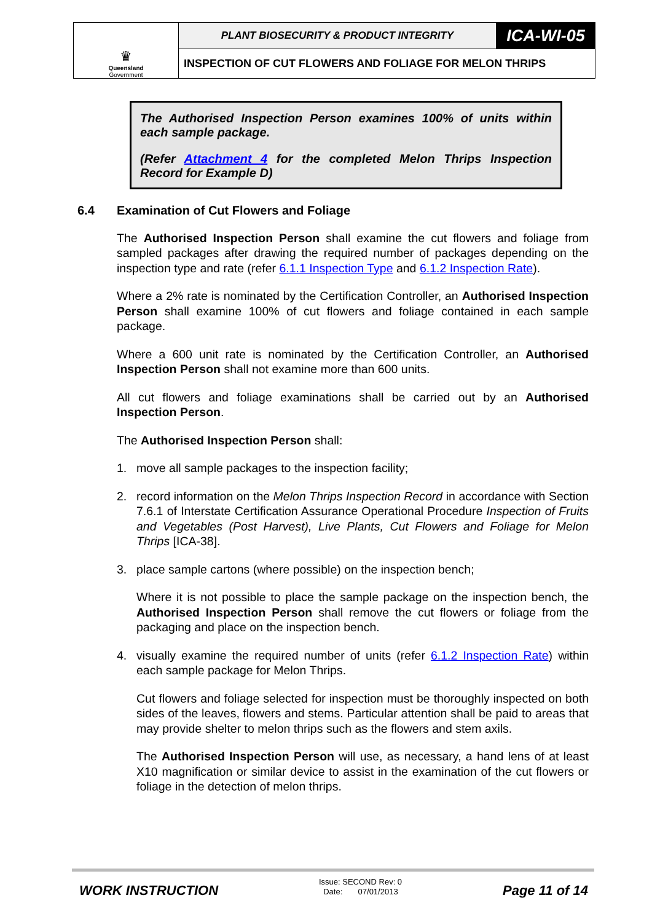| ♛ Queensland Government | PLANT BIOSECURITY & PRODUCT INTEGRITY | ICA-WI-05 |
| | INSPECTION OF CUT FLOWERS AND FOLIAGE FOR MELON THRIPS | |
The Authorised Inspection Person examines 100% of units within each sample package.
(Refer Attachment 4 for the completed Melon Thrips Inspection Record for Example D)
6.4 Examination of Cut Flowers and Foliage
The Authorised Inspection Person shall examine the cut flowers and foliage from sampled packages after drawing the required number of packages depending on the inspection type and rate (refer 6.1.1 Inspection Type and 6.1.2 Inspection Rate).
Where a 2% rate is nominated by the Certification Controller, an Authorised Inspection Person shall examine 100% of cut flowers and foliage contained in each sample package.
Where a 600 unit rate is nominated by the Certification Controller, an Authorised Inspection Person shall not examine more than 600 units.
All cut flowers and foliage examinations shall be carried out by an Authorised Inspection Person.
The Authorised Inspection Person shall:
1. move all sample packages to the inspection facility;
2. record information on the Melon Thrips Inspection Record in accordance with Section 7.6.1 of Interstate Certification Assurance Operational Procedure Inspection of Fruits and Vegetables (Post Harvest), Live Plants, Cut Flowers and Foliage for Melon Thrips [ICA-38].
3. place sample cartons (where possible) on the inspection bench;
Where it is not possible to place the sample package on the inspection bench, the Authorised Inspection Person shall remove the cut flowers or foliage from the packaging and place on the inspection bench.
4. visually examine the required number of units (refer 6.1.2 Inspection Rate) within each sample package for Melon Thrips.
Cut flowers and foliage selected for inspection must be thoroughly inspected on both sides of the leaves, flowers and stems. Particular attention shall be paid to areas that may provide shelter to melon thrips such as the flowers and stem axils.
The Authorised Inspection Person will use, as necessary, a hand lens of at least X10 magnification or similar device to assist in the examination of the cut flowers or foliage in the detection of melon thrips.
WORK INSTRUCTION
Issue: SECOND Rev: 0
Date: 07/01/2013
Page 11 of 14